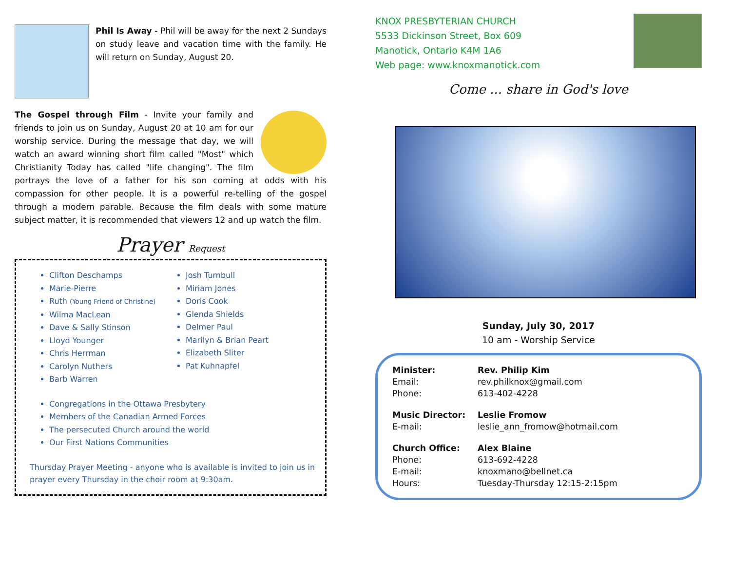Phil Is Away - Phil will be away for the next 2 Sundays on study leave and vacation time with the family. He will return on Sunday, August 20.
The Gospel through Film - Invite your family and friends to join us on Sunday, August 20 at 10 am for our worship service. During the message that day, we will watch an award winning short film called "Most" which Christianity Today has called "life changing". The film portrays the love of a father for his son coming at odds with his compassion for other people. It is a powerful re-telling of the gospel through a modern parable. Because the film deals with some mature subject matter, it is recommended that viewers 12 and up watch the film.
Prayer Request
Clifton Deschamps
Marie-Pierre
Ruth (Young Friend of Christine)
Wilma MacLean
Dave & Sally Stinson
Lloyd Younger
Chris Herrman
Carolyn Nuthers
Barb Warren
Josh Turnbull
Miriam Jones
Doris Cook
Glenda Shields
Delmer Paul
Marilyn & Brian Peart
Elizabeth Sliter
Pat Kuhnapfel
Congregations in the Ottawa Presbytery
Members of the Canadian Armed Forces
The persecuted Church around the world
Our First Nations Communities
Thursday Prayer Meeting - anyone who is available is invited to join us in prayer every Thursday in the choir room at 9:30am.
KNOX PRESBYTERIAN CHURCH
5533 Dickinson Street, Box 609
Manotick, Ontario K4M 1A6
Web page: www.knoxmanotick.com
Come ... share in God's love
Sunday, July 30, 2017
10 am - Worship Service
| Minister: | Rev. Philip Kim |
| Email: | rev.philknox@gmail.com |
| Phone: | 613-402-4228 |
| Music Director: | Leslie Fromow |
| E-mail: | leslie_ann_fromow@hotmail.com |
| Church Office: | Alex Blaine |
| Phone: | 613-692-4228 |
| E-mail: | knoxmano@bellnet.ca |
| Hours: | Tuesday-Thursday 12:15-2:15pm |